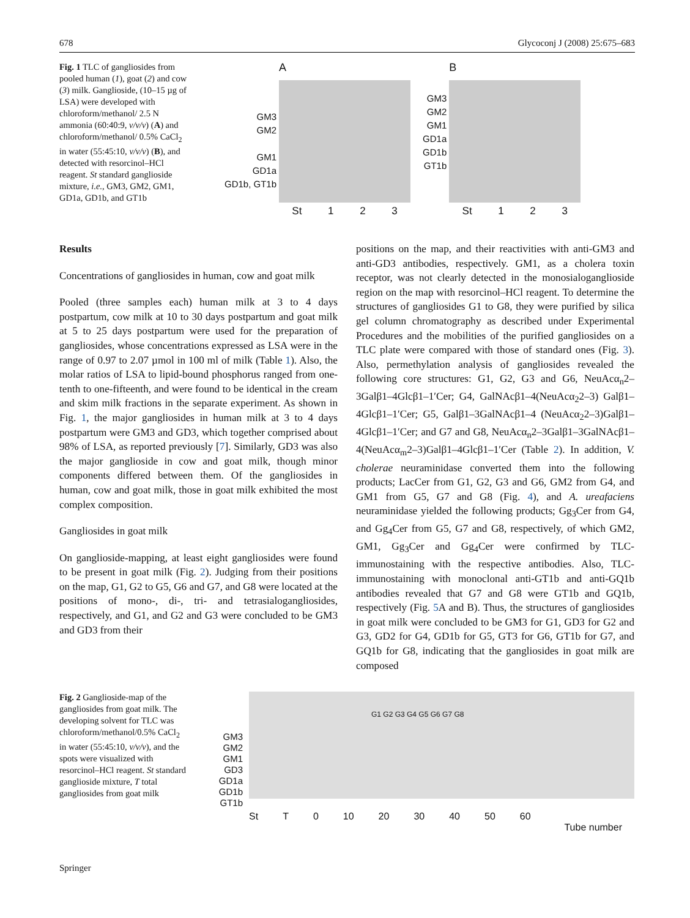678 Glycoconj J (2008) 25:675–683
Fig. 1 TLC of gangliosides from pooled human (1), goat (2) and cow (3) milk. Ganglioside, (10–15 µg of LSA) were developed with chloroform/methanol/ 2.5 N ammonia (60:40:9, v/v/v) (A) and chloroform/methanol/ 0.5% CaCl<sub>2</sub> in water (55:45:10, v/v/v) (B), and detected with resorcinol–HCl reagent. St standard ganglioside mixture, i.e., GM3, GM2, GM1, GD1a, GD1b, and GT1b
GM3
GM2
GM1
GD1a
GD1b, GT1b
A
St 1 2 3
GM3
GM2
GM1
GD1a
GD1b
GT1b
B
St 1 2 3
Results
Concentrations of gangliosides in human, cow and goat milk
Pooled (three samples each) human milk at 3 to 4 days postpartum, cow milk at 10 to 30 days postpartum and goat milk at 5 to 25 days postpartum were used for the preparation of gangliosides, whose concentrations expressed as LSA were in the range of 0.97 to 2.07 µmol in 100 ml of milk (Table 1). Also, the molar ratios of LSA to lipid-bound phosphorus ranged from one-tenth to one-fifteenth, and were found to be identical in the cream and skim milk fractions in the separate experiment. As shown in Fig. 1, the major gangliosides in human milk at 3 to 4 days postpartum were GM3 and GD3, which together comprised about 98% of LSA, as reported previously [7]. Similarly, GD3 was also the major ganglioside in cow and goat milk, though minor components differed between them. Of the gangliosides in human, cow and goat milk, those in goat milk exhibited the most complex composition.
Gangliosides in goat milk
On ganglioside-mapping, at least eight gangliosides were found to be present in goat milk (Fig. 2). Judging from their positions on the map, G1, G2 to G5, G6 and G7, and G8 were located at the positions of mono-, di-, tri- and tetrasialogangliosides, respectively, and G1, and G2 and G3 were concluded to be GM3 and GD3 from their
positions on the map, and their reactivities with anti-GM3 and anti-GD3 antibodies, respectively. GM1, as a cholera toxin receptor, was not clearly detected in the monosialoganglioside region on the map with resorcinol–HCl reagent. To determine the structures of gangliosides G1 to G8, they were purified by silica gel column chromatography as described under Experimental Procedures and the mobilities of the purified gangliosides on a TLC plate were compared with those of standard ones (Fig. 3). Also, permethylation analysis of gangliosides revealed the following core structures: G1, G2, G3 and G6, NeuAcα<sub>n</sub>2–3Galβ1–4Glcβ1–1′Cer; G4, GalNAcβ1–4(NeuAcα<sub>2</sub>2–3) Galβ1–4Glcβ1–1′Cer; G5, Galβ1–3GalNAcβ1–4 (NeuAcα<sub>2</sub>2–3)Galβ1–4Glcβ1–1′Cer; and G7 and G8, NeuAcα<sub>n</sub>2–3Galβ1–3GalNAcβ1–4(NeuAcα<sub>m</sub>2–3)Galβ1–4Glcβ1–1′Cer (Table 2). In addition, V. cholerae neuraminidase converted them into the following products; LacCer from G1, G2, G3 and G6, GM2 from G4, and GM1 from G5, G7 and G8 (Fig. 4), and A. ureafaciens neuraminidase yielded the following products; Gg<sub>3</sub>Cer from G4, and Gg<sub>4</sub>Cer from G5, G7 and G8, respectively, of which GM2, GM1, Gg<sub>3</sub>Cer and Gg<sub>4</sub>Cer were confirmed by TLC-immunostaining with the respective antibodies. Also, TLC-immunostaining with monoclonal anti-GT1b and anti-GQ1b antibodies revealed that G7 and G8 were GT1b and GQ1b, respectively (Fig. 5 A and B). Thus, the structures of gangliosides in goat milk were concluded to be GM3 for G1, GD3 for G2 and G3, GD2 for G4, GD1b for G5, GT3 for G6, GT1b for G7, and GQ1b for G8, indicating that the gangliosides in goat milk are composed
Fig. 2 Ganglioside-map of the gangliosides from goat milk. The developing solvent for TLC was chloroform/methanol/0.5% CaCl<sub>2</sub> in water (55:45:10, v/v/v), and the spots were visualized with resorcinol–HCl reagent. St standard ganglioside mixture, T total gangliosides from goat milk
GM3
GM2
GM1
GD3
GD1a
GD1b
GT1b
G1 G2 G3 G4 G5 G6 G7 G8
St T 0 10 20 30 40 50 60
Tube number
Springer